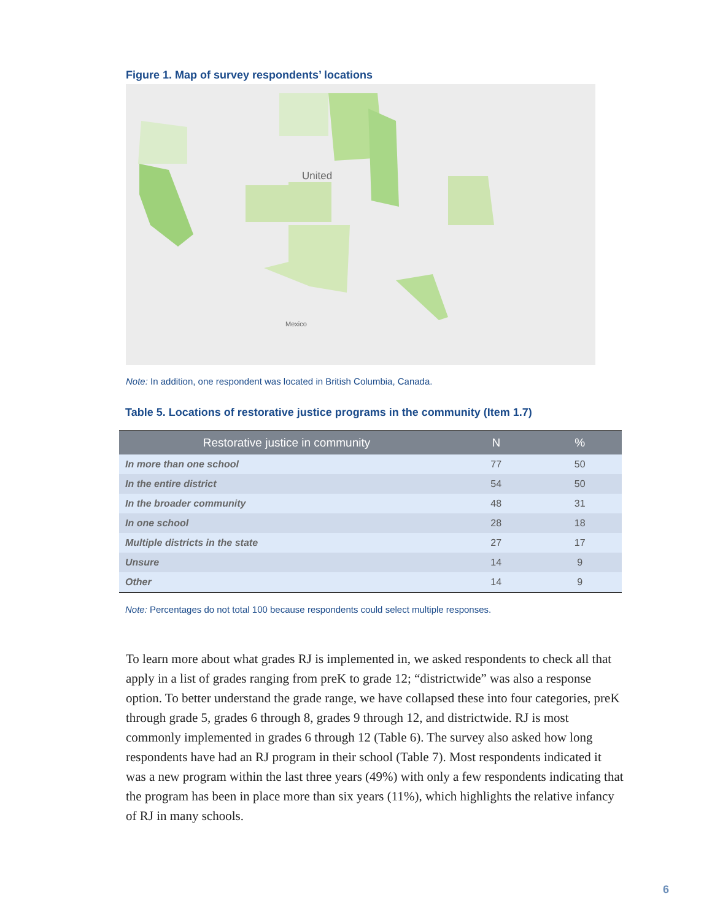Figure 1. Map of survey respondents’ locations
United
Mexico
Note: In addition, one respondent was located in British Columbia, Canada.
Table 5. Locations of restorative justice programs in the community (Item 1.7)
| Restorative justice in community | N | % |
| --- | --- | --- |
| In more than one school | 77 | 50 |
| In the entire district | 54 | 50 |
| In the broader community | 48 | 31 |
| In one school | 28 | 18 |
| Multiple districts in the state | 27 | 17 |
| Unsure | 14 | 9 |
| Other | 14 | 9 |
Note: Percentages do not total 100 because respondents could select multiple responses.
To learn more about what grades RJ is implemented in, we asked respondents to check all that apply in a list of grades ranging from preK to grade 12; “districtwide” was also a response option. To better understand the grade range, we have collapsed these into four categories, preK through grade 5, grades 6 through 8, grades 9 through 12, and districtwide. RJ is most commonly implemented in grades 6 through 12 (Table 6). The survey also asked how long respondents have had an RJ program in their school (Table 7). Most respondents indicated it was a new program within the last three years (49%) with only a few respondents indicating that the program has been in place more than six years (11%), which highlights the relative infancy of RJ in many schools.
6